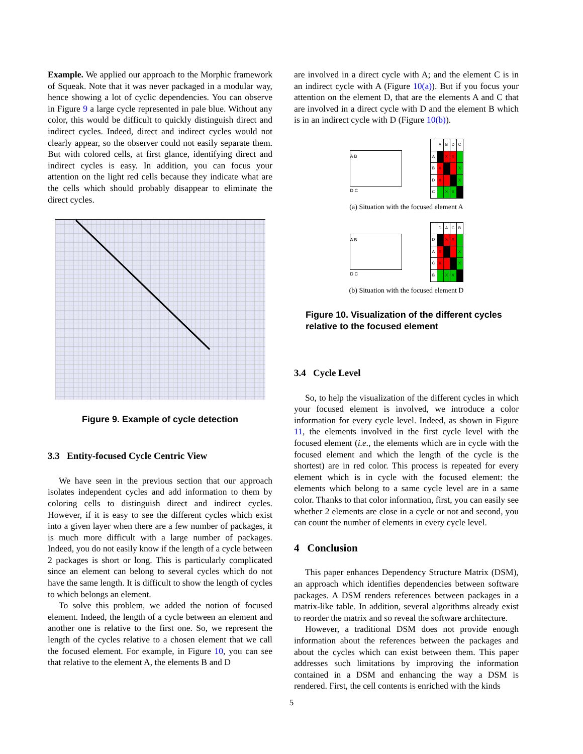Example. We applied our approach to the Morphic framework of Squeak. Note that it was never packaged in a modular way, hence showing a lot of cyclic dependencies. You can observe in Figure 9 a large cycle represented in pale blue. Without any color, this would be difficult to quickly distinguish direct and indirect cycles. Indeed, direct and indirect cycles would not clearly appear, so the observer could not easily separate them. But with colored cells, at first glance, identifying direct and indirect cycles is easy. In addition, you can focus your attention on the light red cells because they indicate what are the cells which should probably disappear to eliminate the direct cycles.
Figure 9. Example of cycle detection
3.3 Entity-focused Cycle Centric View
We have seen in the previous section that our approach isolates independent cycles and add information to them by coloring cells to distinguish direct and indirect cycles. However, if it is easy to see the different cycles which exist into a given layer when there are a few number of packages, it is much more difficult with a large number of packages. Indeed, you do not easily know if the length of a cycle between 2 packages is short or long. This is particularly complicated since an element can belong to several cycles which do not have the same length. It is difficult to show the length of cycles to which belongs an element.
To solve this problem, we added the notion of focused element. Indeed, the length of a cycle between an element and another one is relative to the first one. So, we represent the length of the cycles relative to a chosen element that we call the focused element. For example, in Figure 10, you can see that relative to the element A, the elements B and D
are involved in a direct cycle with A; and the element C is in an indirect cycle with A (Figure 10(a)). But if you focus your attention on the element D, that are the elements A and C that are involved in a direct cycle with D and the element B which is in an indirect cycle with D (Figure 10(b)).
A B
D C
| | A | B | D | C |
| A | | X | X | |
| B | X | | | X |
| D | X | | | X |
| C | | X | X | |
(a) Situation with the focused element A
A B
D C
| | D | A | C | B |
| D | | X | X | |
| A | X | | | X |
| C | X | | | X |
| B | | X | X | |
(b) Situation with the focused element D
Figure 10. Visualization of the different cycles relative to the focused element
3.4 Cycle Level
So, to help the visualization of the different cycles in which your focused element is involved, we introduce a color information for every cycle level. Indeed, as shown in Figure 11, the elements involved in the first cycle level with the focused element (i.e., the elements which are in cycle with the focused element and which the length of the cycle is the shortest) are in red color. This process is repeated for every element which is in cycle with the focused element: the elements which belong to a same cycle level are in a same color. Thanks to that color information, first, you can easily see whether 2 elements are close in a cycle or not and second, you can count the number of elements in every cycle level.
4 Conclusion
This paper enhances Dependency Structure Matrix (DSM), an approach which identifies dependencies between software packages. A DSM renders references between packages in a matrix-like table. In addition, several algorithms already exist to reorder the matrix and so reveal the software architecture.
However, a traditional DSM does not provide enough information about the references between the packages and about the cycles which can exist between them. This paper addresses such limitations by improving the information contained in a DSM and enhancing the way a DSM is rendered. First, the cell contents is enriched with the kinds
5